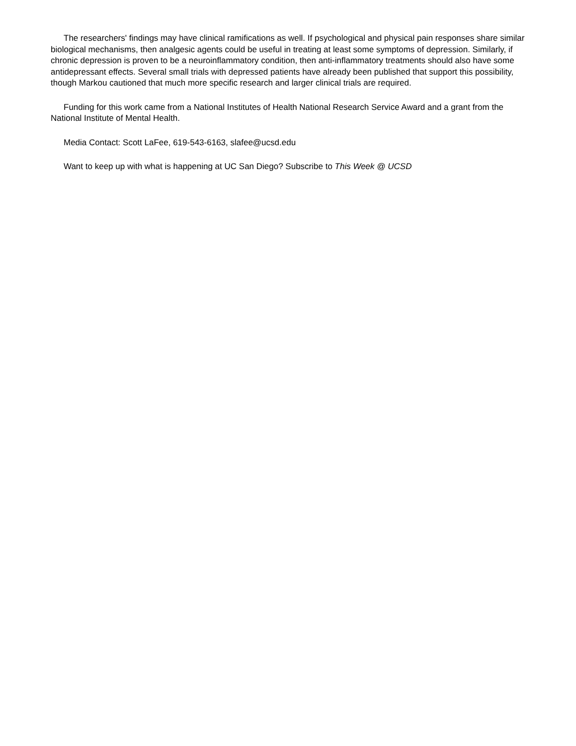The researchers' findings may have clinical ramifications as well. If psychological and physical pain responses share similar biological mechanisms, then analgesic agents could be useful in treating at least some symptoms of depression. Similarly, if chronic depression is proven to be a neuroinflammatory condition, then anti-inflammatory treatments should also have some antidepressant effects. Several small trials with depressed patients have already been published that support this possibility, though Markou cautioned that much more specific research and larger clinical trials are required.
Funding for this work came from a National Institutes of Health National Research Service Award and a grant from the National Institute of Mental Health.
Media Contact: Scott LaFee, 619-543-6163, slafee@ucsd.edu
Want to keep up with what is happening at UC San Diego? Subscribe to This Week @ UCSD